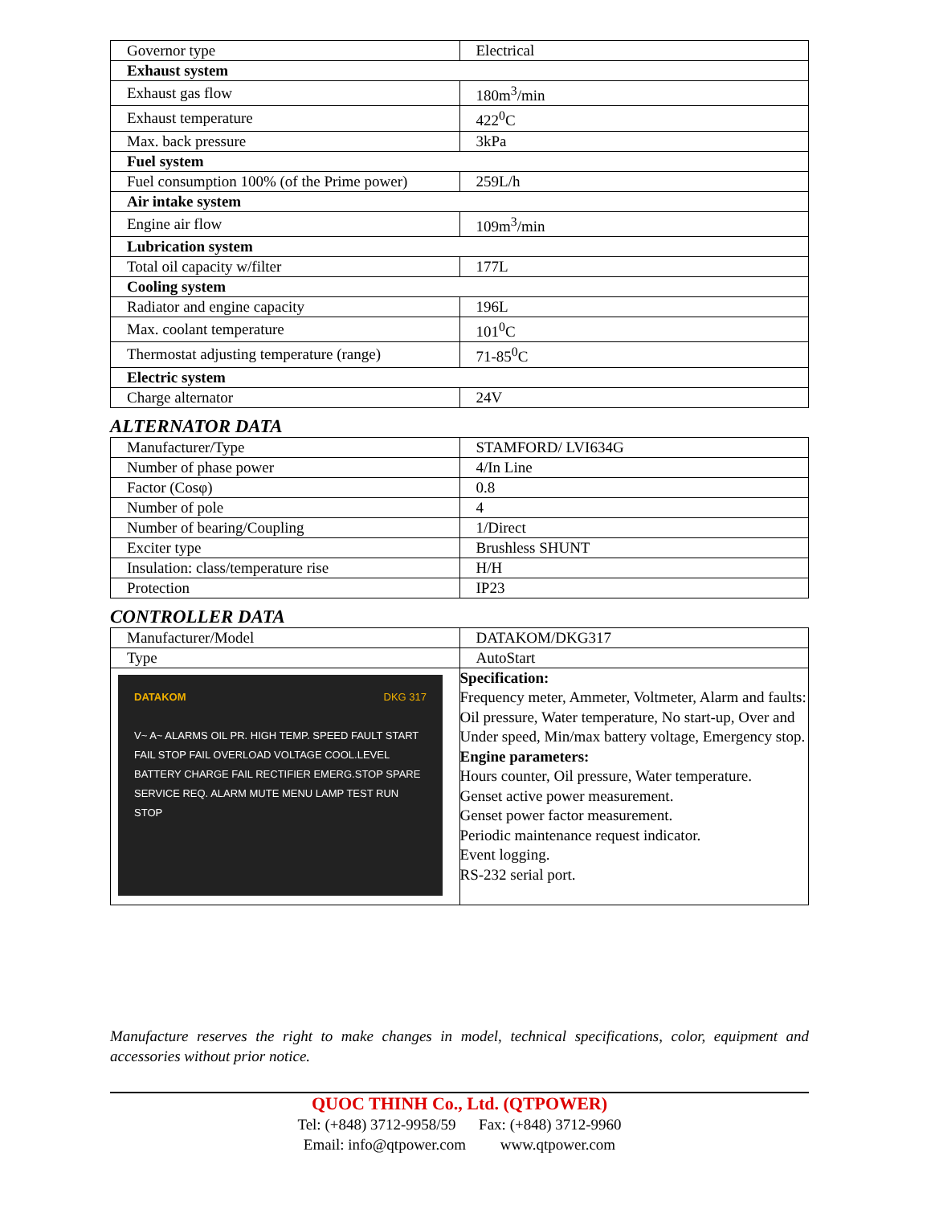| Governor type | Electrical |
| Exhaust system | |
| Exhaust gas flow | 180m<sup>3</sup>/min |
| Exhaust temperature | 422<sup>0</sup>C |
| Max. back pressure | 3kPa |
| Fuel system | |
| Fuel consumption 100% (of the Prime power) | 259L/h |
| Air intake system | |
| Engine air flow | 109m<sup>3</sup>/min |
| Lubrication system | |
| Total oil capacity w/filter | 177L |
| Cooling system | |
| Radiator and engine capacity | 196L |
| Max. coolant temperature | 101<sup>0</sup>C |
| Thermostat adjusting temperature (range) | 71-85<sup>0</sup>C |
| Electric system | |
| Charge alternator | 24V |
ALTERNATOR DATA
| Manufacturer/Type | STAMFORD/ LVI634G |
| Number of phase power | 4/In Line |
| Factor (Cosφ) | 0.8 |
| Number of pole | 4 |
| Number of bearing/Coupling | 1/Direct |
| Exciter type | Brushless SHUNT |
| Insulation: class/temperature rise | H/H |
| Protection | IP23 |
CONTROLLER DATA
| Manufacturer/Model | DATAKOM/DKG317 |
| Type | AutoStart |
| DATAKOM DKG 317 V~ A~ ALARMS OIL PR. HIGH TEMP. SPEED FAULT START FAIL STOP FAIL OVERLOAD VOLTAGE COOL.LEVEL BATTERY CHARGE FAIL RECTIFIER EMERG.STOP SPARE SERVICE REQ. ALARM MUTE MENU LAMP TEST RUN STOP | Specification: Frequency meter, Ammeter, Voltmeter, Alarm and faults: Oil pressure, Water temperature, No start-up, Over and Under speed, Min/max battery voltage, Emergency stop. Engine parameters: Hours counter, Oil pressure, Water temperature. Genset active power measurement. Genset power factor measurement. Periodic maintenance request indicator. Event logging. RS-232 serial port. |
Manufacture reserves the right to make changes in model, technical specifications, color, equipment and accessories without prior notice.
QUOC THINH Co., Ltd. (QTPOWER)
Tel: (+848) 3712-9958/59 Fax: (+848) 3712-9960
Email: info@qtpower.com www.qtpower.com